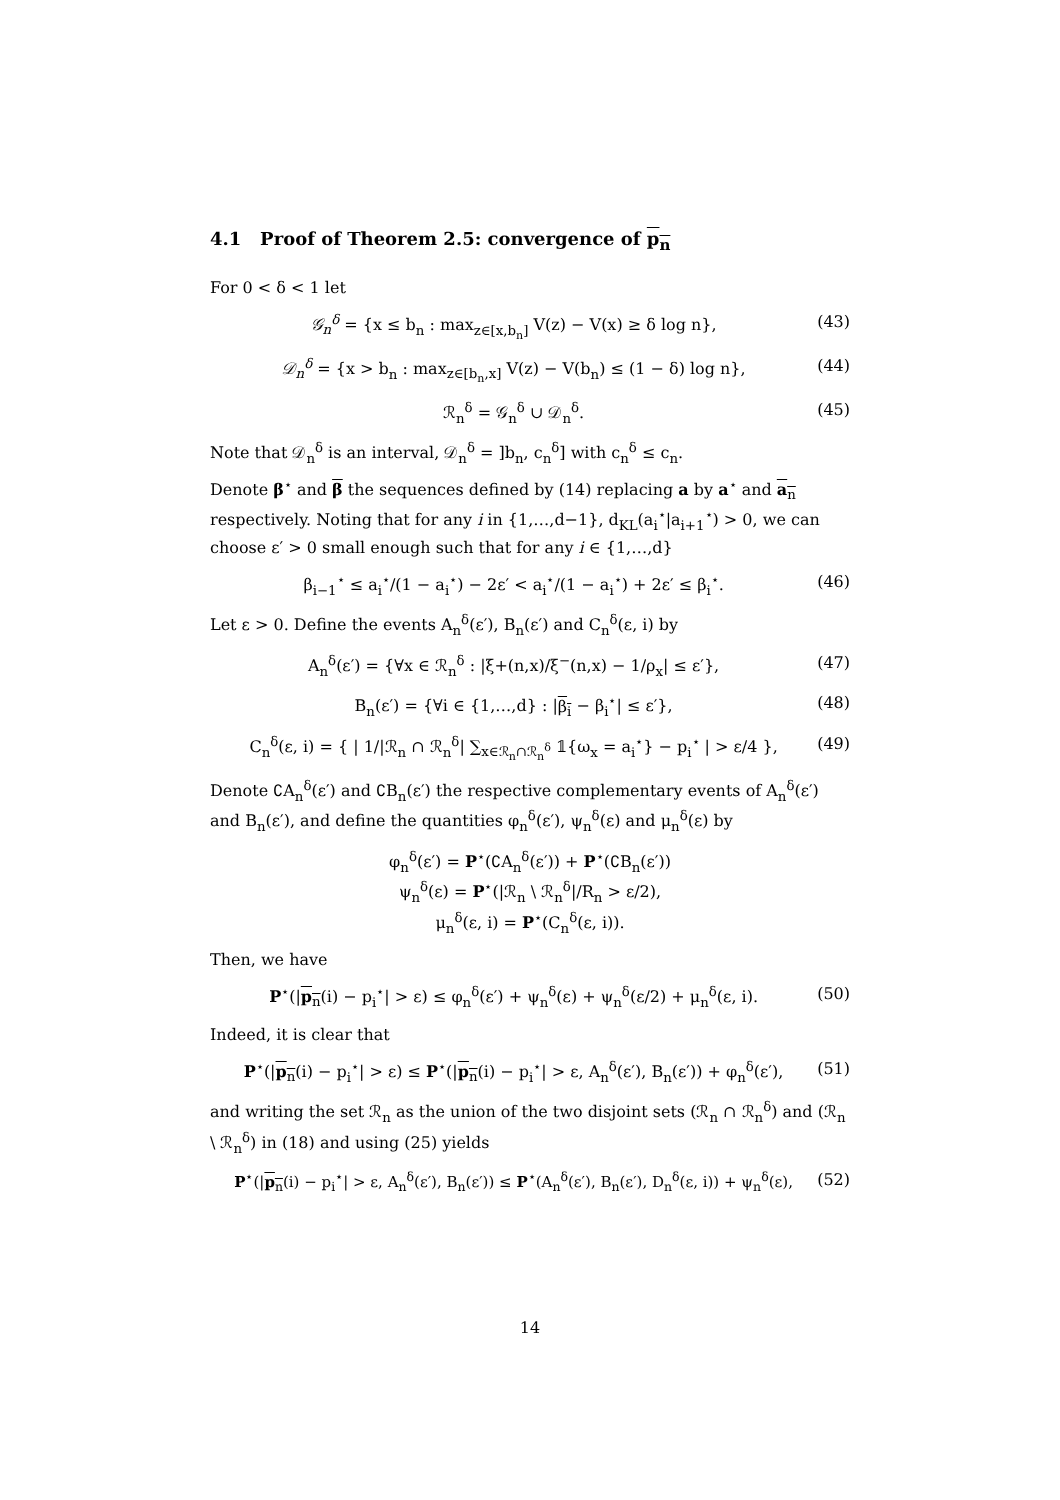4.1 Proof of Theorem 2.5: convergence of p<sub>n</sub>
For 0 < δ < 1 let
𝒢<sub>n</sub><sup>δ</sup> = {x ≤ b<sub>n</sub> : max<sub>z∈[x,b<sub>n</sub>]</sub> V(z) − V(x) ≥ δ log n}, (43)
𝒟<sub>n</sub><sup>δ</sup> = {x > b<sub>n</sub> : max<sub>z∈[b<sub>n</sub>,x]</sub> V(z) − V(b<sub>n</sub>) ≤ (1 − δ) log n}, (44)
ℛ<sub>n</sub><sup>δ</sup> = 𝒢<sub>n</sub><sup>δ</sup> ∪ 𝒟<sub>n</sub><sup>δ</sup>. (45)
Note that 𝒟<sub>n</sub><sup>δ</sup> is an interval, 𝒟<sub>n</sub><sup>δ</sup> = ]b<sub>n</sub>, c<sub>n</sub><sup>δ</sup>] with c<sub>n</sub><sup>δ</sup> ≤ c<sub>n</sub>.
Denote β<sup>⋆</sup> and β the sequences defined by (14) replacing a by a<sup>⋆</sup> and a<sub>n</sub> respectively. Noting that for any i in {1,…,d−1}, d<sub>KL</sub>(a<sub>i</sub><sup>⋆</sup>|a<sub>i+1</sub><sup>⋆</sup>) > 0, we can choose ε′ > 0 small enough such that for any i ∈ {1,…,d}
β<sub>i−1</sub><sup>⋆</sup> ≤ a<sub>i</sub><sup>⋆</sup>/(1 − a<sub>i</sub><sup>⋆</sup>) − 2ε′ < a<sub>i</sub><sup>⋆</sup>/(1 − a<sub>i</sub><sup>⋆</sup>) + 2ε′ ≤ β<sub>i</sub><sup>⋆</sup>. (46)
Let ε > 0. Define the events A<sub>n</sub><sup>δ</sup>(ε′), B<sub>n</sub>(ε′) and C<sub>n</sub><sup>δ</sup>(ε, i) by
A<sub>n</sub><sup>δ</sup>(ε′) = {∀x ∈ ℛ<sub>n</sub><sup>δ</sup> : |ξ+(n,x)/ξ<sup>−</sup>(n,x) − 1/ρ<sub>x</sub>| ≤ ε′}, (47)
B<sub>n</sub>(ε′) = {∀i ∈ {1,…,d} : |β<sub>i</sub> − β<sub>i</sub><sup>⋆</sup>| ≤ ε′}, (48)
C<sub>n</sub><sup>δ</sup>(ε, i) = { | 1/|ℛ<sub>n</sub> ∩ ℛ<sub>n</sub><sup>δ</sup>| ∑<sub>x∈ℛ<sub>n</sub>∩ℛ<sub>n</sub><sup>δ</sup></sub> 𝟙{ω<sub>x</sub> = a<sub>i</sub><sup>⋆</sup>} − p<sub>i</sub><sup>⋆</sup> | > ε/4 }, (49)
Denote ∁A<sub>n</sub><sup>δ</sup>(ε′) and ∁B<sub>n</sub>(ε′) the respective complementary events of A<sub>n</sub><sup>δ</sup>(ε′) and B<sub>n</sub>(ε′), and define the quantities φ<sub>n</sub><sup>δ</sup>(ε′), ψ<sub>n</sub><sup>δ</sup>(ε) and μ<sub>n</sub><sup>δ</sup>(ε) by
φ<sub>n</sub><sup>δ</sup>(ε′) = P<sup>⋆</sup>(∁A<sub>n</sub><sup>δ</sup>(ε′)) + P<sup>⋆</sup>(∁B<sub>n</sub>(ε′))
ψ<sub>n</sub><sup>δ</sup>(ε) = P<sup>⋆</sup>(|ℛ<sub>n</sub> \ ℛ<sub>n</sub><sup>δ</sup>|/R<sub>n</sub> > ε/2),
μ<sub>n</sub><sup>δ</sup>(ε, i) = P<sup>⋆</sup>(C<sub>n</sub><sup>δ</sup>(ε, i)).
Then, we have
P<sup>⋆</sup>(|p<sub>n</sub>(i) − p<sub>i</sub><sup>⋆</sup>| > ε) ≤ φ<sub>n</sub><sup>δ</sup>(ε′) + ψ<sub>n</sub><sup>δ</sup>(ε) + ψ<sub>n</sub><sup>δ</sup>(ε/2) + μ<sub>n</sub><sup>δ</sup>(ε, i). (50)
Indeed, it is clear that
P<sup>⋆</sup>(|p<sub>n</sub>(i) − p<sub>i</sub><sup>⋆</sup>| > ε) ≤ P<sup>⋆</sup>(|p<sub>n</sub>(i) − p<sub>i</sub><sup>⋆</sup>| > ε, A<sub>n</sub><sup>δ</sup>(ε′), B<sub>n</sub>(ε′)) + φ<sub>n</sub><sup>δ</sup>(ε′), (51)
and writing the set ℛ<sub>n</sub> as the union of the two disjoint sets (ℛ<sub>n</sub> ∩ ℛ<sub>n</sub><sup>δ</sup>) and (ℛ<sub>n</sub> \ ℛ<sub>n</sub><sup>δ</sup>) in (18) and using (25) yields
P<sup>⋆</sup>(|p<sub>n</sub>(i) − p<sub>i</sub><sup>⋆</sup>| > ε, A<sub>n</sub><sup>δ</sup>(ε′), B<sub>n</sub>(ε′)) ≤ P<sup>⋆</sup>(A<sub>n</sub><sup>δ</sup>(ε′), B<sub>n</sub>(ε′), D<sub>n</sub><sup>δ</sup>(ε, i)) + ψ<sub>n</sub><sup>δ</sup>(ε), (52)
14